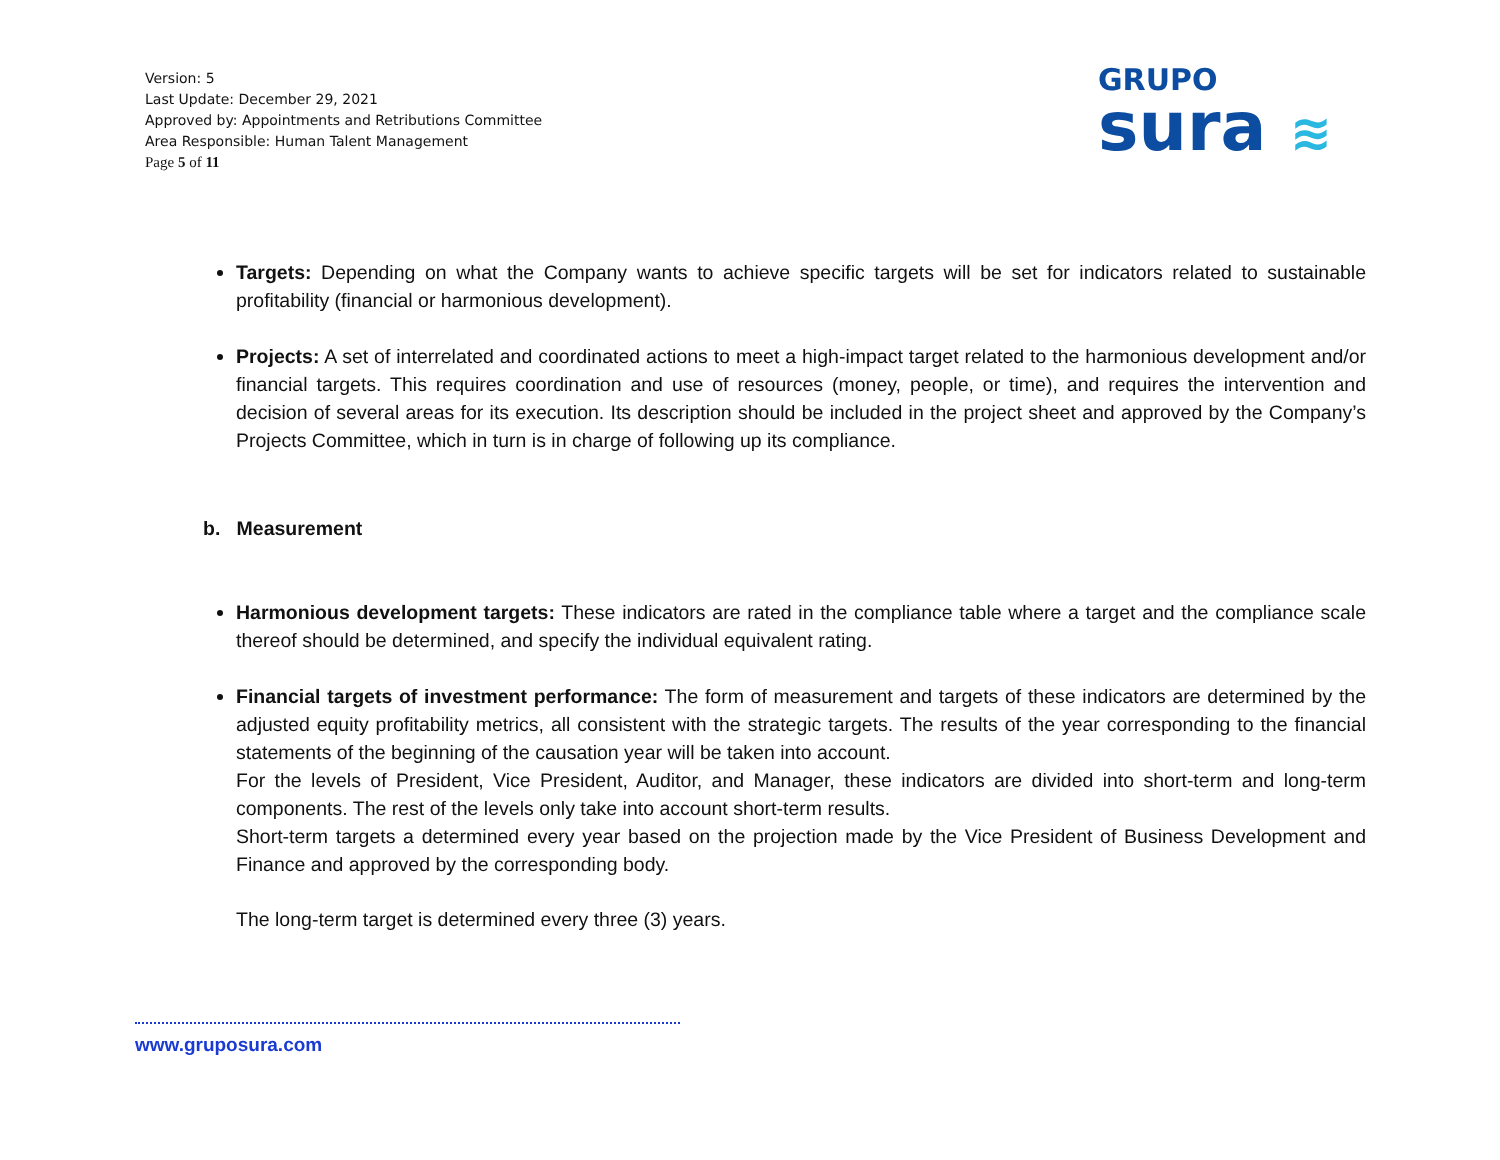Version: 5
Last Update: December 29, 2021
Approved by: Appointments and Retributions Committee
Area Responsible: Human Talent Management
Page 5 of 11
GRUPO
sura ≋
Targets: Depending on what the Company wants to achieve specific targets will be set for indicators related to sustainable profitability (financial or harmonious development).
Projects: A set of interrelated and coordinated actions to meet a high-impact target related to the harmonious development and/or financial targets. This requires coordination and use of resources (money, people, or time), and requires the intervention and decision of several areas for its execution. Its description should be included in the project sheet and approved by the Company’s Projects Committee, which in turn is in charge of following up its compliance.
b. Measurement
Harmonious development targets: These indicators are rated in the compliance table where a target and the compliance scale thereof should be determined, and specify the individual equivalent rating.
Financial targets of investment performance: The form of measurement and targets of these indicators are determined by the adjusted equity profitability metrics, all consistent with the strategic targets. The results of the year corresponding to the financial statements of the beginning of the causation year will be taken into account.
For the levels of President, Vice President, Auditor, and Manager, these indicators are divided into short-term and long-term components. The rest of the levels only take into account short-term results.
Short-term targets a determined every year based on the projection made by the Vice President of Business Development and Finance and approved by the corresponding body.
The long-term target is determined every three (3) years.
www.gruposura.com